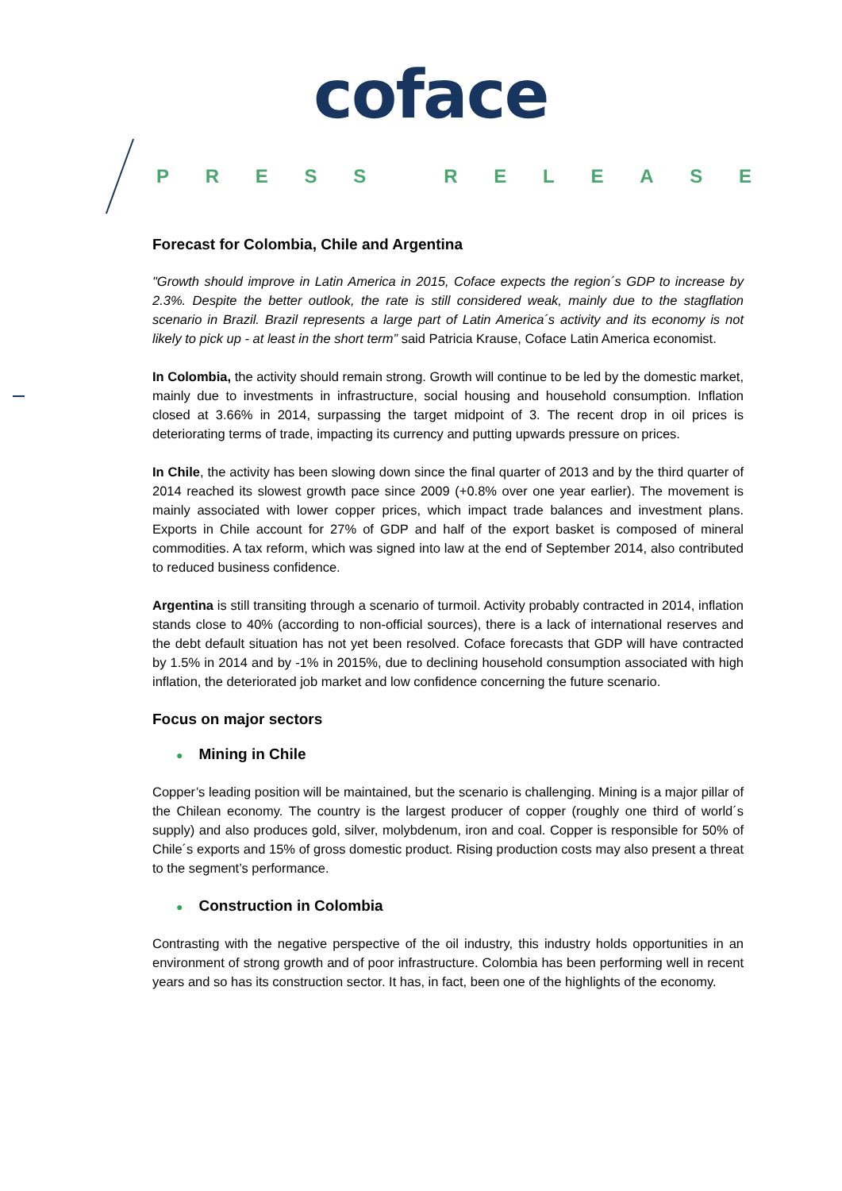coface
PRESS RELEASE
Forecast for Colombia, Chile and Argentina
"Growth should improve in Latin America in 2015, Coface expects the region´s GDP to increase by 2.3%. Despite the better outlook, the rate is still considered weak, mainly due to the stagflation scenario in Brazil. Brazil represents a large part of Latin America´s activity and its economy is not likely to pick up - at least in the short term” said Patricia Krause, Coface Latin America economist.
In Colombia, the activity should remain strong. Growth will continue to be led by the domestic market, mainly due to investments in infrastructure, social housing and household consumption. Inflation closed at 3.66% in 2014, surpassing the target midpoint of 3. The recent drop in oil prices is deteriorating terms of trade, impacting its currency and putting upwards pressure on prices.
In Chile, the activity has been slowing down since the final quarter of 2013 and by the third quarter of 2014 reached its slowest growth pace since 2009 (+0.8% over one year earlier). The movement is mainly associated with lower copper prices, which impact trade balances and investment plans. Exports in Chile account for 27% of GDP and half of the export basket is composed of mineral commodities. A tax reform, which was signed into law at the end of September 2014, also contributed to reduced business confidence.
Argentina is still transiting through a scenario of turmoil. Activity probably contracted in 2014, inflation stands close to 40% (according to non-official sources), there is a lack of international reserves and the debt default situation has not yet been resolved. Coface forecasts that GDP will have contracted by 1.5% in 2014 and by -1% in 2015%, due to declining household consumption associated with high inflation, the deteriorated job market and low confidence concerning the future scenario.
Focus on major sectors
● Mining in Chile
Copper’s leading position will be maintained, but the scenario is challenging. Mining is a major pillar of the Chilean economy. The country is the largest producer of copper (roughly one third of world´s supply) and also produces gold, silver, molybdenum, iron and coal. Copper is responsible for 50% of Chile´s exports and 15% of gross domestic product. Rising production costs may also present a threat to the segment’s performance.
● Construction in Colombia
Contrasting with the negative perspective of the oil industry, this industry holds opportunities in an environment of strong growth and of poor infrastructure. Colombia has been performing well in recent years and so has its construction sector. It has, in fact, been one of the highlights of the economy.